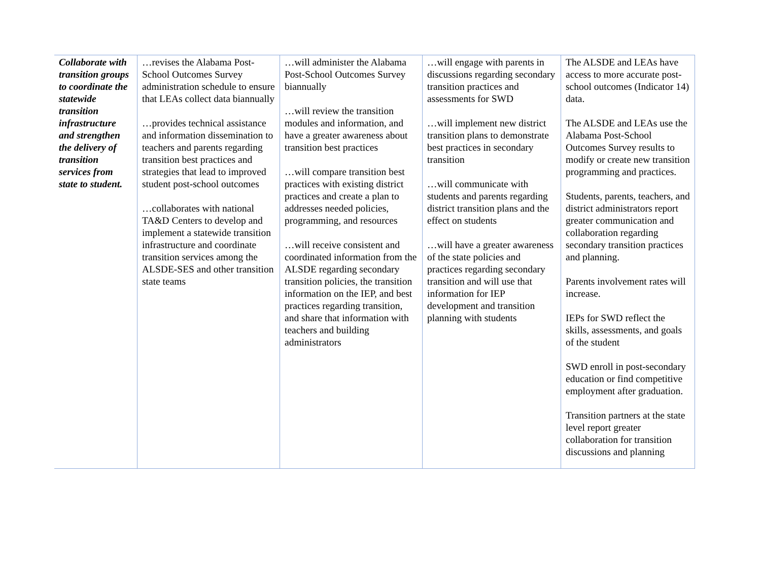| Collaborate with transition groups to coordinate the statewide transition infrastructure and strengthen the delivery of transition services from state to student. | …revises the Alabama Post-School Outcomes Survey administration schedule to ensure that LEAs collect data biannually …provides technical assistance and information dissemination to teachers and parents regarding transition best practices and strategies that lead to improved student post-school outcomes …collaborates with national TA&D Centers to develop and implement a statewide transition infrastructure and coordinate transition services among the ALSDE-SES and other transition state teams | …will administer the Alabama Post-School Outcomes Survey biannually …will review the transition modules and information, and have a greater awareness about transition best practices …will compare transition best practices with existing district practices and create a plan to addresses needed policies, programming, and resources …will receive consistent and coordinated information from the ALSDE regarding secondary transition policies, the transition information on the IEP, and best practices regarding transition, and share that information with teachers and building administrators | …will engage with parents in discussions regarding secondary transition practices and assessments for SWD …will implement new district transition plans to demonstrate best practices in secondary transition …will communicate with students and parents regarding district transition plans and the effect on students …will have a greater awareness of the state policies and practices regarding secondary transition and will use that information for IEP development and transition planning with students | The ALSDE and LEAs have access to more accurate post-school outcomes (Indicator 14) data. The ALSDE and LEAs use the Alabama Post-School Outcomes Survey results to modify or create new transition programming and practices. Students, parents, teachers, and district administrators report greater communication and collaboration regarding secondary transition practices and planning. Parents involvement rates will increase. IEPs for SWD reflect the skills, assessments, and goals of the student SWD enroll in post-secondary education or find competitive employment after graduation. Transition partners at the state level report greater collaboration for transition discussions and planning |